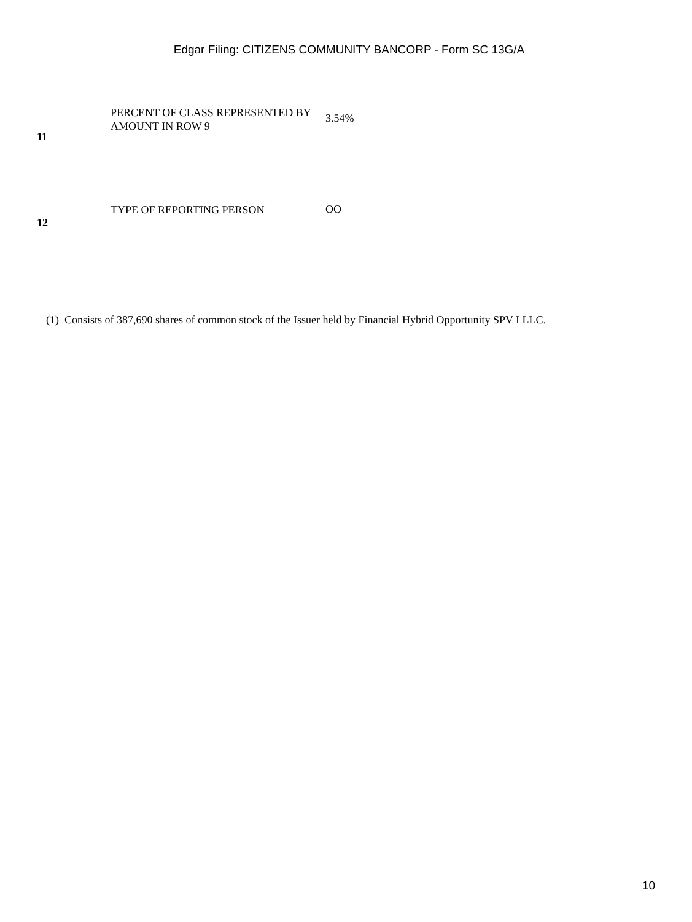Edgar Filing: CITIZENS COMMUNITY BANCORP - Form SC 13G/A
| 11 | PERCENT OF CLASS REPRESENTED BY AMOUNT IN ROW 9 | 3.54% |
| 12 | TYPE OF REPORTING PERSON | OO |
(1) Consists of 387,690 shares of common stock of the Issuer held by Financial Hybrid Opportunity SPV I LLC.
10